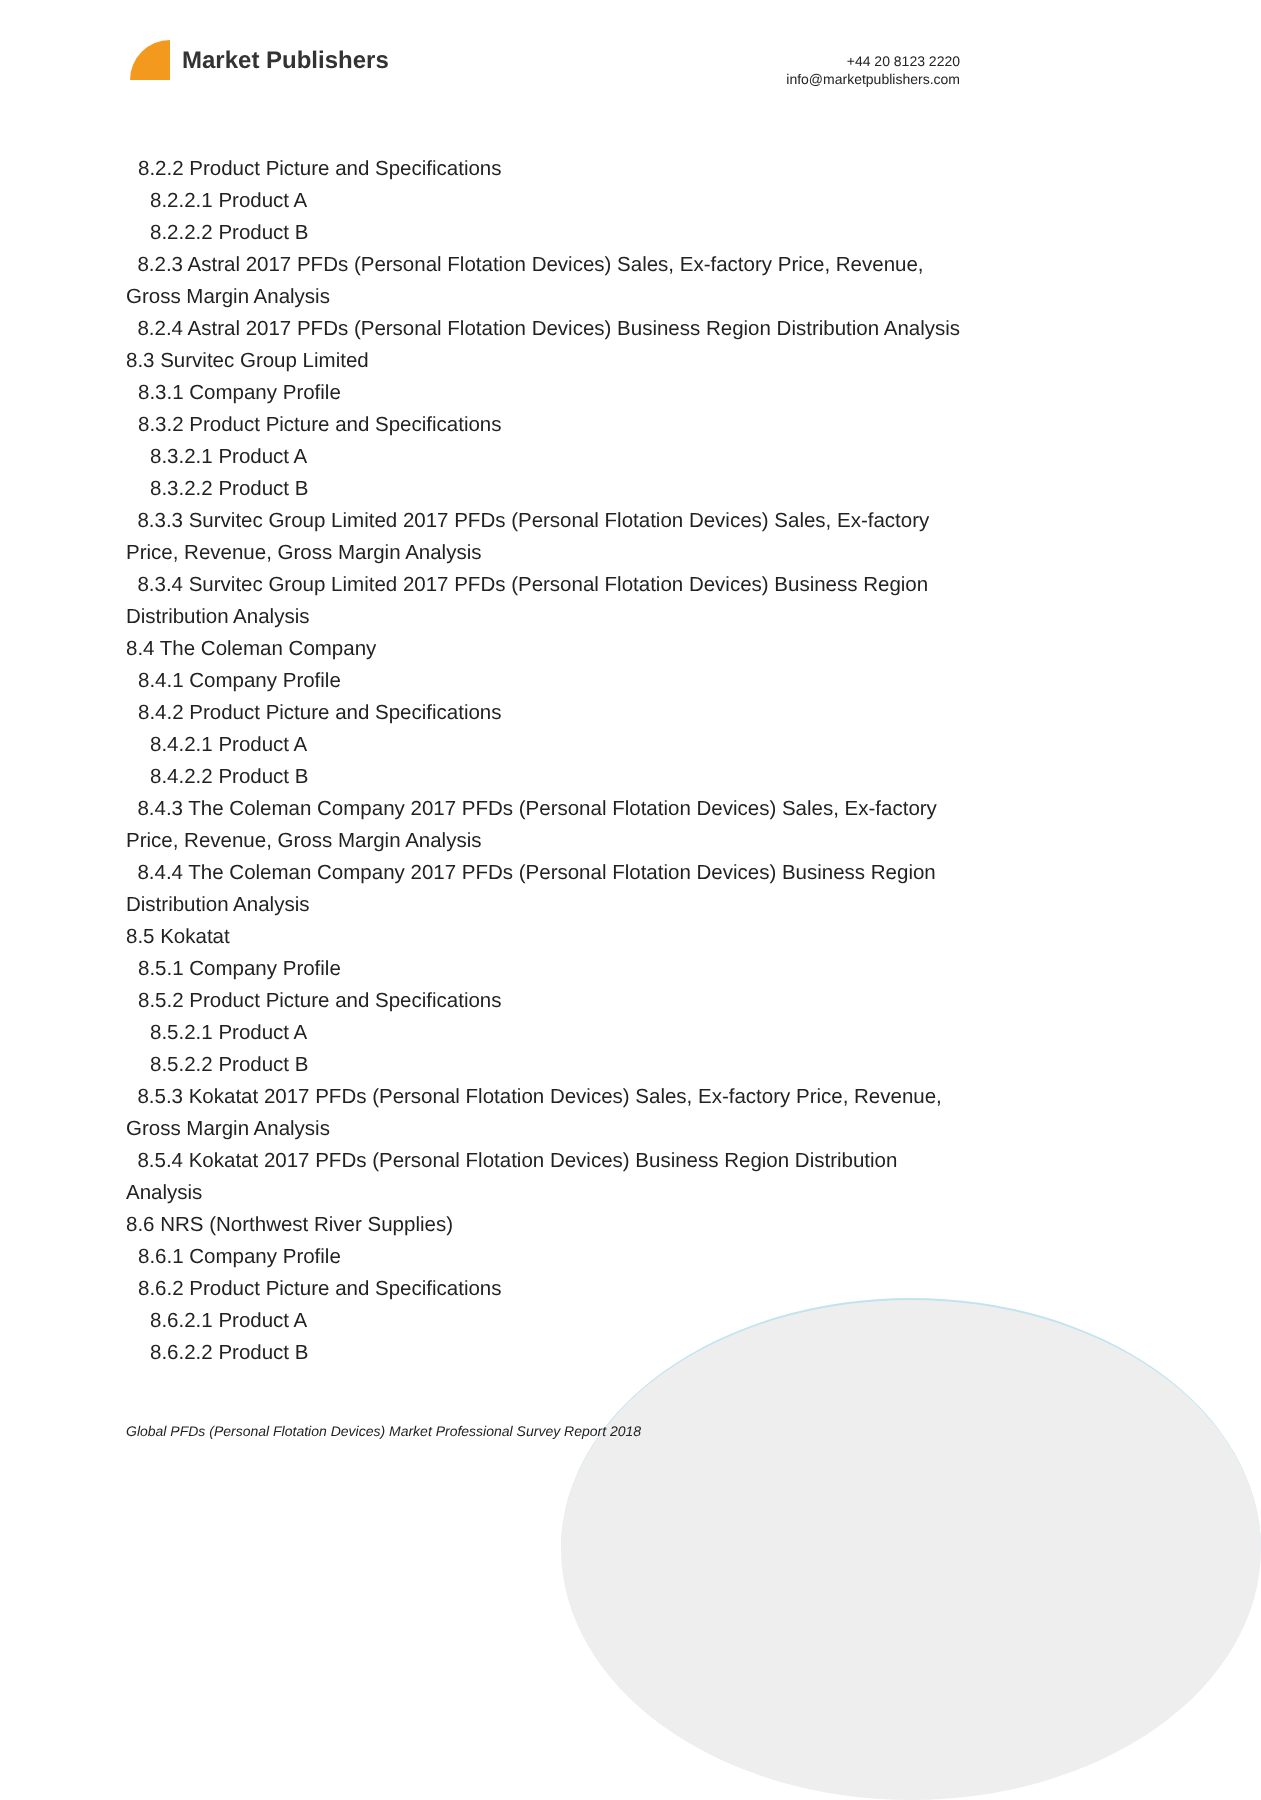Market Publishers
+44 20 8123 2220
info@marketpublishers.com
8.2.2 Product Picture and Specifications
8.2.2.1 Product A
8.2.2.2 Product B
8.2.3 Astral 2017 PFDs (Personal Flotation Devices) Sales, Ex-factory Price, Revenue, Gross Margin Analysis
8.2.4 Astral 2017 PFDs (Personal Flotation Devices) Business Region Distribution Analysis
8.3 Survitec Group Limited
8.3.1 Company Profile
8.3.2 Product Picture and Specifications
8.3.2.1 Product A
8.3.2.2 Product B
8.3.3 Survitec Group Limited 2017 PFDs (Personal Flotation Devices) Sales, Ex-factory Price, Revenue, Gross Margin Analysis
8.3.4 Survitec Group Limited 2017 PFDs (Personal Flotation Devices) Business Region Distribution Analysis
8.4 The Coleman Company
8.4.1 Company Profile
8.4.2 Product Picture and Specifications
8.4.2.1 Product A
8.4.2.2 Product B
8.4.3 The Coleman Company 2017 PFDs (Personal Flotation Devices) Sales, Ex-factory Price, Revenue, Gross Margin Analysis
8.4.4 The Coleman Company 2017 PFDs (Personal Flotation Devices) Business Region Distribution Analysis
8.5 Kokatat
8.5.1 Company Profile
8.5.2 Product Picture and Specifications
8.5.2.1 Product A
8.5.2.2 Product B
8.5.3 Kokatat 2017 PFDs (Personal Flotation Devices) Sales, Ex-factory Price, Revenue, Gross Margin Analysis
8.5.4 Kokatat 2017 PFDs (Personal Flotation Devices) Business Region Distribution Analysis
8.6 NRS (Northwest River Supplies)
8.6.1 Company Profile
8.6.2 Product Picture and Specifications
8.6.2.1 Product A
8.6.2.2 Product B
Global PFDs (Personal Flotation Devices) Market Professional Survey Report 2018